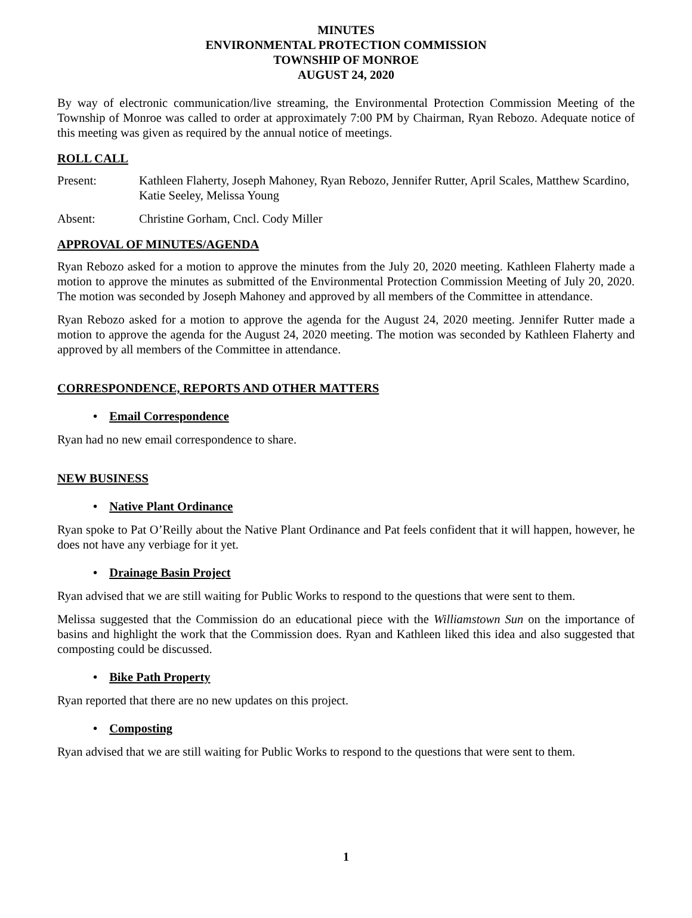MINUTES
ENVIRONMENTAL PROTECTION COMMISSION
TOWNSHIP OF MONROE
AUGUST 24, 2020
By way of electronic communication/live streaming, the Environmental Protection Commission Meeting of the Township of Monroe was called to order at approximately 7:00 PM by Chairman, Ryan Rebozo. Adequate notice of this meeting was given as required by the annual notice of meetings.
ROLL CALL
Present: Kathleen Flaherty, Joseph Mahoney, Ryan Rebozo, Jennifer Rutter, April Scales, Matthew Scardino, Katie Seeley, Melissa Young
Absent: Christine Gorham, Cncl. Cody Miller
APPROVAL OF MINUTES/AGENDA
Ryan Rebozo asked for a motion to approve the minutes from the July 20, 2020 meeting. Kathleen Flaherty made a motion to approve the minutes as submitted of the Environmental Protection Commission Meeting of July 20, 2020. The motion was seconded by Joseph Mahoney and approved by all members of the Committee in attendance.
Ryan Rebozo asked for a motion to approve the agenda for the August 24, 2020 meeting. Jennifer Rutter made a motion to approve the agenda for the August 24, 2020 meeting. The motion was seconded by Kathleen Flaherty and approved by all members of the Committee in attendance.
CORRESPONDENCE, REPORTS AND OTHER MATTERS
• Email Correspondence
Ryan had no new email correspondence to share.
NEW BUSINESS
• Native Plant Ordinance
Ryan spoke to Pat O’Reilly about the Native Plant Ordinance and Pat feels confident that it will happen, however, he does not have any verbiage for it yet.
• Drainage Basin Project
Ryan advised that we are still waiting for Public Works to respond to the questions that were sent to them.
Melissa suggested that the Commission do an educational piece with the Williamstown Sun on the importance of basins and highlight the work that the Commission does. Ryan and Kathleen liked this idea and also suggested that composting could be discussed.
• Bike Path Property
Ryan reported that there are no new updates on this project.
• Composting
Ryan advised that we are still waiting for Public Works to respond to the questions that were sent to them.
1